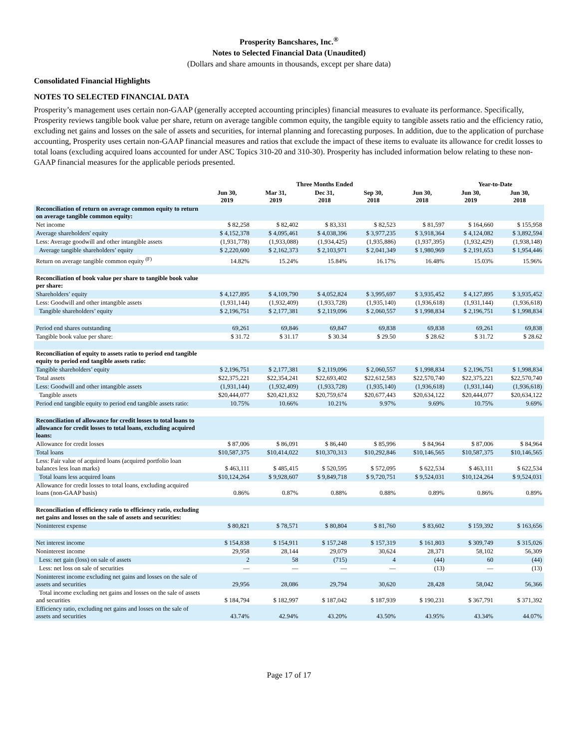Prosperity Bancshares, Inc.<sup>®</sup>
Notes to Selected Financial Data (Unaudited)
(Dollars and share amounts in thousands, except per share data)
Consolidated Financial Highlights
NOTES TO SELECTED FINANCIAL DATA
Prosperity’s management uses certain non-GAAP (generally accepted accounting principles) financial measures to evaluate its performance. Specifically, Prosperity reviews tangible book value per share, return on average tangible common equity, the tangible equity to tangible assets ratio and the efficiency ratio, excluding net gains and losses on the sale of assets and securities, for internal planning and forecasting purposes. In addition, due to the application of purchase accounting, Prosperity uses certain non-GAAP financial measures and ratios that exclude the impact of these items to evaluate its allowance for credit losses to total loans (excluding acquired loans accounted for under ASC Topics 310-20 and 310-30). Prosperity has included information below relating to these non-GAAP financial measures for the applicable periods presented.
| | Three Months Ended | | | | | Year-to-Date | |
| --- | --- | --- | --- | --- | --- | --- | --- |
| | Jun 30, 2019 | Mar 31, 2019 | Dec 31, 2018 | Sep 30, 2018 | Jun 30, 2018 | Jun 30, 2019 | Jun 30, 2018 |
| Reconciliation of return on average common equity to return on average tangible common equity: | | | | | | | |
| Net income | $ 82,258 | $ 82,402 | $ 83,331 | $ 82,523 | $ 81,597 | $ 164,660 | $ 155,958 |
| Average shareholders' equity | $ 4,152,378 | $ 4,095,461 | $ 4,038,396 | $ 3,977,235 | $ 3,918,364 | $ 4,124,082 | $ 3,892,594 |
| Less: Average goodwill and other intangible assets | (1,931,778) | (1,933,088) | (1,934,425) | (1,935,886) | (1,937,395) | (1,932,429) | (1,938,148) |
| Average tangible shareholders’ equity | $ 2,220,600 | $ 2,162,373 | $ 2,103,971 | $ 2,041,349 | $ 1,980,969 | $ 2,191,653 | $ 1,954,446 |
| Return on average tangible common equity <sup>(F)</sup> | 14.82% | 15.24% | 15.84% | 16.17% | 16.48% | 15.03% | 15.96% |
| Reconciliation of book value per share to tangible book value per share: | | | | | | | |
| Shareholders’ equity | $ 4,127,895 | $ 4,109,790 | $ 4,052,824 | $ 3,995,697 | $ 3,935,452 | $ 4,127,895 | $ 3,935,452 |
| Less: Goodwill and other intangible assets | (1,931,144) | (1,932,409) | (1,933,728) | (1,935,140) | (1,936,618) | (1,931,144) | (1,936,618) |
| Tangible shareholders’ equity | $ 2,196,751 | $ 2,177,381 | $ 2,119,096 | $ 2,060,557 | $ 1,998,834 | $ 2,196,751 | $ 1,998,834 |
| Period end shares outstanding | 69,261 | 69,846 | 69,847 | 69,838 | 69,838 | 69,261 | 69,838 |
| Tangible book value per share: | $ 31.72 | $ 31.17 | $ 30.34 | $ 29.50 | $ 28.62 | $ 31.72 | $ 28.62 |
| Reconciliation of equity to assets ratio to period end tangible equity to period end tangible assets ratio: | | | | | | | |
| Tangible shareholders’ equity | $ 2,196,751 | $ 2,177,381 | $ 2,119,096 | $ 2,060,557 | $ 1,998,834 | $ 2,196,751 | $ 1,998,834 |
| Total assets | $22,375,221 | $22,354,241 | $22,693,402 | $22,612,583 | $22,570,740 | $22,375,221 | $22,570,740 |
| Less: Goodwill and other intangible assets | (1,931,144) | (1,932,409) | (1,933,728) | (1,935,140) | (1,936,618) | (1,931,144) | (1,936,618) |
| Tangible assets | $20,444,077 | $20,421,832 | $20,759,674 | $20,677,443 | $20,634,122 | $20,444,077 | $20,634,122 |
| Period end tangible equity to period end tangible assets ratio: | 10.75% | 10.66% | 10.21% | 9.97% | 9.69% | 10.75% | 9.69% |
| Reconciliation of allowance for credit losses to total loans to allowance for credit losses to total loans, excluding acquired loans: | | | | | | | |
| Allowance for credit losses | $ 87,006 | $ 86,091 | $ 86,440 | $ 85,996 | $ 84,964 | $ 87,006 | $ 84,964 |
| Total loans | $10,587,375 | $10,414,022 | $10,370,313 | $10,292,846 | $10,146,565 | $10,587,375 | $10,146,565 |
| Less: Fair value of acquired loans (acquired portfolio loan balances less loan marks) | $ 463,111 | $ 485,415 | $ 520,595 | $ 572,095 | $ 622,534 | $ 463,111 | $ 622,534 |
| Total loans less acquired loans | $10,124,264 | $ 9,928,607 | $ 9,849,718 | $ 9,720,751 | $ 9,524,031 | $10,124,264 | $ 9,524,031 |
| Allowance for credit losses to total loans, excluding acquired loans (non-GAAP basis) | 0.86% | 0.87% | 0.88% | 0.88% | 0.89% | 0.86% | 0.89% |
| Reconciliation of efficiency ratio to efficiency ratio, excluding net gains and losses on the sale of assets and securities: | | | | | | | |
| Noninterest expense | $ 80,821 | $ 78,571 | $ 80,804 | $ 81,760 | $ 83,602 | $ 159,392 | $ 163,656 |
| Net interest income | $ 154,838 | $ 154,911 | $ 157,248 | $ 157,319 | $ 161,803 | $ 309,749 | $ 315,026 |
| Noninterest income | 29,958 | 28,144 | 29,079 | 30,624 | 28,371 | 58,102 | 56,309 |
| Less: net gain (loss) on sale of assets | 2 | 58 | (715) | 4 | (44) | 60 | (44) |
| Less: net loss on sale of securities | — | — | — | — | (13) | — | (13) |
| Noninterest income excluding net gains and losses on the sale of assets and securities | 29,956 | 28,086 | 29,794 | 30,620 | 28,428 | 58,042 | 56,366 |
| Total income excluding net gains and losses on the sale of assets and securities | $ 184,794 | $ 182,997 | $ 187,042 | $ 187,939 | $ 190,231 | $ 367,791 | $ 371,392 |
| Efficiency ratio, excluding net gains and losses on the sale of assets and securities | 43.74% | 42.94% | 43.20% | 43.50% | 43.95% | 43.34% | 44.07% |
Page 17 of 17